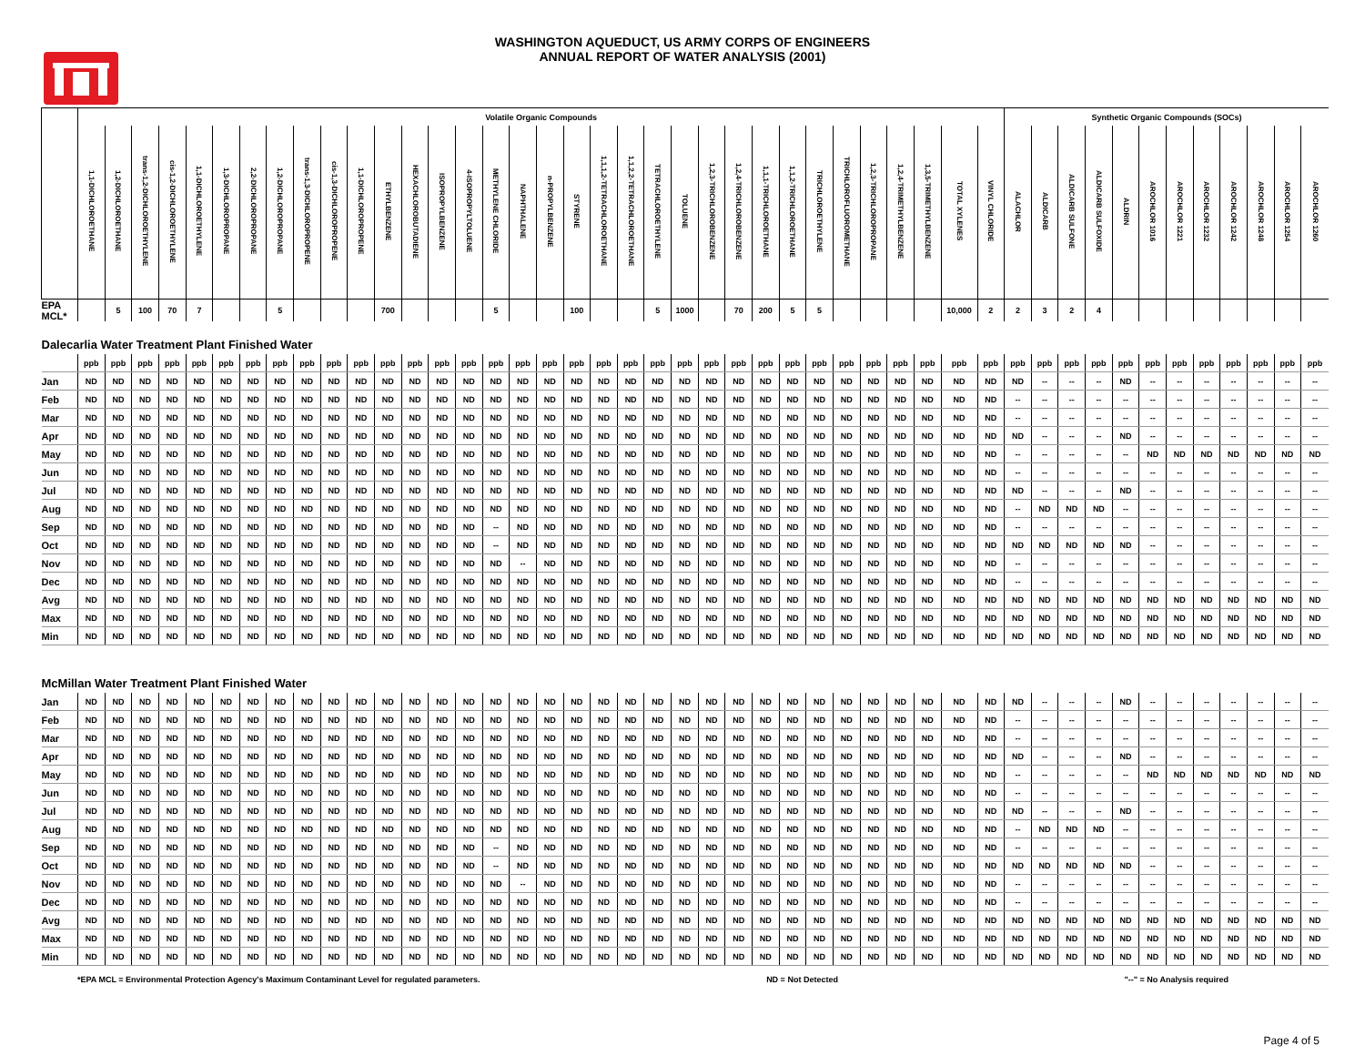WASHINGTON AQUEDUCT, US ARMY CORPS OF ENGINEERS
ANNUAL REPORT OF WATER ANALYSIS (2001)
| | Volatile Organic Compounds | | | | | | | | | | | | | | | | | | | | | | | | | | | | | | | | | | Synthetic Organic Compounds (SOCs) | | | | | | | | | | | |
| | 1,1-DICHLOROETHANE | 1,2-DICHLOROETHANE | trans-1,2-DICHLOROETHYLENE | cis-1,2-DICHLOROETHYLENE | 1,1-DICHLOROETHYLENE | 1,3-DICHLOROPROPANE | 2,2-DICHLOROPROPANE | 1,2-DICHLOROPROPANE | trans-1,3-DICHLOROPROPENE | cis-1,3-DICHLOROPROPENE | 1,1-DICHLOROPROPENE | ETHYLBENZENE | HEXACHLOROBUTADIENE | ISOPROPYLBENZENE | 4-ISOPROPYLTOLUENE | METHYLENE CHLORIDE | NAPHTHALENE | n-PROPYLBENZENE | STYRENE | 1,1,1,2-TETRACHLOROETHANE | 1,1,2,2-TETRACHLOROETHANE | TETRACHLOROETHYLENE | TOLUENE | 1,2,3-TRICHLOROBENZENE | 1,2,4-TRICHLOROBENZENE | 1,1,1-TRICHLOROETHANE | 1,1,2-TRICHLOROETHANE | TRICHLOROETHYLENE | TRICHLOROFLUOROMETHANE | 1,2,3-TRICHLOROPROPANE | 1,2,4-TRIMETHYLBENZENE | 1,3,5-TRIMETHYLBENZENE | TOTAL XYLENES | VINYL CHLORIDE | ALACHLOR | ALDICARB | ALDICARB SULFONE | ALDICARB SULFOXIDE | ALDRIN | AROCHLOR 1016 | AROCHLOR 1221 | AROCHLOR 1232 | AROCHLOR 1242 | AROCHLOR 1248 | AROCHLOR 1254 | AROCHLOR 1260 |
| EPA MCL* | | 5 | 100 | 70 | 7 | | | 5 | | | | 700 | | | | 5 | | | 100 | | | 5 | 1000 | | 70 | 200 | 5 | 5 | | | | | 10,000 | 2 | 2 | 3 | 2 | 4 | | | | | | | | |
| Dalecarlia Water Treatment Plant Finished Water | | | | | | | | | | | | | | | | | | | | | | | | | | | | | | | | | | | | | | | | | | | | | | |
| | ppb | ppb | ppb | ppb | ppb | ppb | ppb | ppb | ppb | ppb | ppb | ppb | ppb | ppb | ppb | ppb | ppb | ppb | ppb | ppb | ppb | ppb | ppb | ppb | ppb | ppb | ppb | ppb | ppb | ppb | ppb | ppb | ppb | ppb | ppb | ppb | ppb | ppb | ppb | ppb | ppb | ppb | ppb | ppb | ppb | ppb |
| Jan | ND | ND | ND | ND | ND | ND | ND | ND | ND | ND | ND | ND | ND | ND | ND | ND | ND | ND | ND | ND | ND | ND | ND | ND | ND | ND | ND | ND | ND | ND | ND | ND | ND | ND | ND | -- | -- | -- | ND | -- | -- | -- | -- | -- | -- | -- |
| Feb | ND | ND | ND | ND | ND | ND | ND | ND | ND | ND | ND | ND | ND | ND | ND | ND | ND | ND | ND | ND | ND | ND | ND | ND | ND | ND | ND | ND | ND | ND | ND | ND | ND | ND | -- | -- | -- | -- | -- | -- | -- | -- | -- | -- | -- | -- |
| Mar | ND | ND | ND | ND | ND | ND | ND | ND | ND | ND | ND | ND | ND | ND | ND | ND | ND | ND | ND | ND | ND | ND | ND | ND | ND | ND | ND | ND | ND | ND | ND | ND | ND | ND | -- | -- | -- | -- | -- | -- | -- | -- | -- | -- | -- | -- |
| Apr | ND | ND | ND | ND | ND | ND | ND | ND | ND | ND | ND | ND | ND | ND | ND | ND | ND | ND | ND | ND | ND | ND | ND | ND | ND | ND | ND | ND | ND | ND | ND | ND | ND | ND | ND | -- | -- | -- | ND | -- | -- | -- | -- | -- | -- | -- |
| May | ND | ND | ND | ND | ND | ND | ND | ND | ND | ND | ND | ND | ND | ND | ND | ND | ND | ND | ND | ND | ND | ND | ND | ND | ND | ND | ND | ND | ND | ND | ND | ND | ND | ND | -- | -- | -- | -- | -- | ND | ND | ND | ND | ND | ND | ND |
| Jun | ND | ND | ND | ND | ND | ND | ND | ND | ND | ND | ND | ND | ND | ND | ND | ND | ND | ND | ND | ND | ND | ND | ND | ND | ND | ND | ND | ND | ND | ND | ND | ND | ND | ND | -- | -- | -- | -- | -- | -- | -- | -- | -- | -- | -- | -- |
| Jul | ND | ND | ND | ND | ND | ND | ND | ND | ND | ND | ND | ND | ND | ND | ND | ND | ND | ND | ND | ND | ND | ND | ND | ND | ND | ND | ND | ND | ND | ND | ND | ND | ND | ND | ND | -- | -- | -- | ND | -- | -- | -- | -- | -- | -- | -- |
| Aug | ND | ND | ND | ND | ND | ND | ND | ND | ND | ND | ND | ND | ND | ND | ND | ND | ND | ND | ND | ND | ND | ND | ND | ND | ND | ND | ND | ND | ND | ND | ND | ND | ND | ND | -- | ND | ND | ND | -- | -- | -- | -- | -- | -- | -- | -- |
| Sep | ND | ND | ND | ND | ND | ND | ND | ND | ND | ND | ND | ND | ND | ND | ND | -- | ND | ND | ND | ND | ND | ND | ND | ND | ND | ND | ND | ND | ND | ND | ND | ND | ND | ND | -- | -- | -- | -- | -- | -- | -- | -- | -- | -- | -- | -- |
| Oct | ND | ND | ND | ND | ND | ND | ND | ND | ND | ND | ND | ND | ND | ND | ND | -- | ND | ND | ND | ND | ND | ND | ND | ND | ND | ND | ND | ND | ND | ND | ND | ND | ND | ND | ND | ND | ND | ND | ND | -- | -- | -- | -- | -- | -- | -- |
| Nov | ND | ND | ND | ND | ND | ND | ND | ND | ND | ND | ND | ND | ND | ND | ND | ND | -- | ND | ND | ND | ND | ND | ND | ND | ND | ND | ND | ND | ND | ND | ND | ND | ND | ND | -- | -- | -- | -- | -- | -- | -- | -- | -- | -- | -- | -- |
| Dec | ND | ND | ND | ND | ND | ND | ND | ND | ND | ND | ND | ND | ND | ND | ND | ND | ND | ND | ND | ND | ND | ND | ND | ND | ND | ND | ND | ND | ND | ND | ND | ND | ND | ND | -- | -- | -- | -- | -- | -- | -- | -- | -- | -- | -- | -- |
| Avg | ND | ND | ND | ND | ND | ND | ND | ND | ND | ND | ND | ND | ND | ND | ND | ND | ND | ND | ND | ND | ND | ND | ND | ND | ND | ND | ND | ND | ND | ND | ND | ND | ND | ND | ND | ND | ND | ND | ND | ND | ND | ND | ND | ND | ND | ND |
| Max | ND | ND | ND | ND | ND | ND | ND | ND | ND | ND | ND | ND | ND | ND | ND | ND | ND | ND | ND | ND | ND | ND | ND | ND | ND | ND | ND | ND | ND | ND | ND | ND | ND | ND | ND | ND | ND | ND | ND | ND | ND | ND | ND | ND | ND | ND |
| Min | ND | ND | ND | ND | ND | ND | ND | ND | ND | ND | ND | ND | ND | ND | ND | ND | ND | ND | ND | ND | ND | ND | ND | ND | ND | ND | ND | ND | ND | ND | ND | ND | ND | ND | ND | ND | ND | ND | ND | ND | ND | ND | ND | ND | ND | ND |
| McMillan Water Treatment Plant Finished Water | | | | | | | | | | | | | | | | | | | | | | | | | | | | | | | | | | | | | | | | | | | | | | |
| Jan | ND | ND | ND | ND | ND | ND | ND | ND | ND | ND | ND | ND | ND | ND | ND | ND | ND | ND | ND | ND | ND | ND | ND | ND | ND | ND | ND | ND | ND | ND | ND | ND | ND | ND | ND | -- | -- | -- | ND | -- | -- | -- | -- | -- | -- | -- |
| Feb | ND | ND | ND | ND | ND | ND | ND | ND | ND | ND | ND | ND | ND | ND | ND | ND | ND | ND | ND | ND | ND | ND | ND | ND | ND | ND | ND | ND | ND | ND | ND | ND | ND | ND | -- | -- | -- | -- | -- | -- | -- | -- | -- | -- | -- | -- |
| Mar | ND | ND | ND | ND | ND | ND | ND | ND | ND | ND | ND | ND | ND | ND | ND | ND | ND | ND | ND | ND | ND | ND | ND | ND | ND | ND | ND | ND | ND | ND | ND | ND | ND | ND | -- | -- | -- | -- | -- | -- | -- | -- | -- | -- | -- | -- |
| Apr | ND | ND | ND | ND | ND | ND | ND | ND | ND | ND | ND | ND | ND | ND | ND | ND | ND | ND | ND | ND | ND | ND | ND | ND | ND | ND | ND | ND | ND | ND | ND | ND | ND | ND | ND | -- | -- | -- | ND | -- | -- | -- | -- | -- | -- | -- |
| May | ND | ND | ND | ND | ND | ND | ND | ND | ND | ND | ND | ND | ND | ND | ND | ND | ND | ND | ND | ND | ND | ND | ND | ND | ND | ND | ND | ND | ND | ND | ND | ND | ND | ND | -- | -- | -- | -- | -- | ND | ND | ND | ND | ND | ND | ND |
| Jun | ND | ND | ND | ND | ND | ND | ND | ND | ND | ND | ND | ND | ND | ND | ND | ND | ND | ND | ND | ND | ND | ND | ND | ND | ND | ND | ND | ND | ND | ND | ND | ND | ND | ND | -- | -- | -- | -- | -- | -- | -- | -- | -- | -- | -- | -- |
| Jul | ND | ND | ND | ND | ND | ND | ND | ND | ND | ND | ND | ND | ND | ND | ND | ND | ND | ND | ND | ND | ND | ND | ND | ND | ND | ND | ND | ND | ND | ND | ND | ND | ND | ND | ND | -- | -- | -- | ND | -- | -- | -- | -- | -- | -- | -- |
| Aug | ND | ND | ND | ND | ND | ND | ND | ND | ND | ND | ND | ND | ND | ND | ND | ND | ND | ND | ND | ND | ND | ND | ND | ND | ND | ND | ND | ND | ND | ND | ND | ND | ND | ND | -- | ND | ND | ND | -- | -- | -- | -- | -- | -- | -- | -- |
| Sep | ND | ND | ND | ND | ND | ND | ND | ND | ND | ND | ND | ND | ND | ND | ND | -- | ND | ND | ND | ND | ND | ND | ND | ND | ND | ND | ND | ND | ND | ND | ND | ND | ND | ND | -- | -- | -- | -- | -- | -- | -- | -- | -- | -- | -- | -- |
| Oct | ND | ND | ND | ND | ND | ND | ND | ND | ND | ND | ND | ND | ND | ND | ND | -- | ND | ND | ND | ND | ND | ND | ND | ND | ND | ND | ND | ND | ND | ND | ND | ND | ND | ND | ND | ND | ND | ND | ND | -- | -- | -- | -- | -- | -- | -- |
| Nov | ND | ND | ND | ND | ND | ND | ND | ND | ND | ND | ND | ND | ND | ND | ND | ND | -- | ND | ND | ND | ND | ND | ND | ND | ND | ND | ND | ND | ND | ND | ND | ND | ND | ND | -- | -- | -- | -- | -- | -- | -- | -- | -- | -- | -- | -- |
| Dec | ND | ND | ND | ND | ND | ND | ND | ND | ND | ND | ND | ND | ND | ND | ND | ND | ND | ND | ND | ND | ND | ND | ND | ND | ND | ND | ND | ND | ND | ND | ND | ND | ND | ND | -- | -- | -- | -- | -- | -- | -- | -- | -- | -- | -- | -- |
| Avg | ND | ND | ND | ND | ND | ND | ND | ND | ND | ND | ND | ND | ND | ND | ND | ND | ND | ND | ND | ND | ND | ND | ND | ND | ND | ND | ND | ND | ND | ND | ND | ND | ND | ND | ND | ND | ND | ND | ND | ND | ND | ND | ND | ND | ND | ND |
| Max | ND | ND | ND | ND | ND | ND | ND | ND | ND | ND | ND | ND | ND | ND | ND | ND | ND | ND | ND | ND | ND | ND | ND | ND | ND | ND | ND | ND | ND | ND | ND | ND | ND | ND | ND | ND | ND | ND | ND | ND | ND | ND | ND | ND | ND | ND |
| Min | ND | ND | ND | ND | ND | ND | ND | ND | ND | ND | ND | ND | ND | ND | ND | ND | ND | ND | ND | ND | ND | ND | ND | ND | ND | ND | ND | ND | ND | ND | ND | ND | ND | ND | ND | ND | ND | ND | ND | ND | ND | ND | ND | ND | ND | ND |
*EPA MCL = Environmental Protection Agency's Maximum Contaminant Level for regulated parameters. ND = Not Detected "--" = No Analysis required
Page 4 of 5